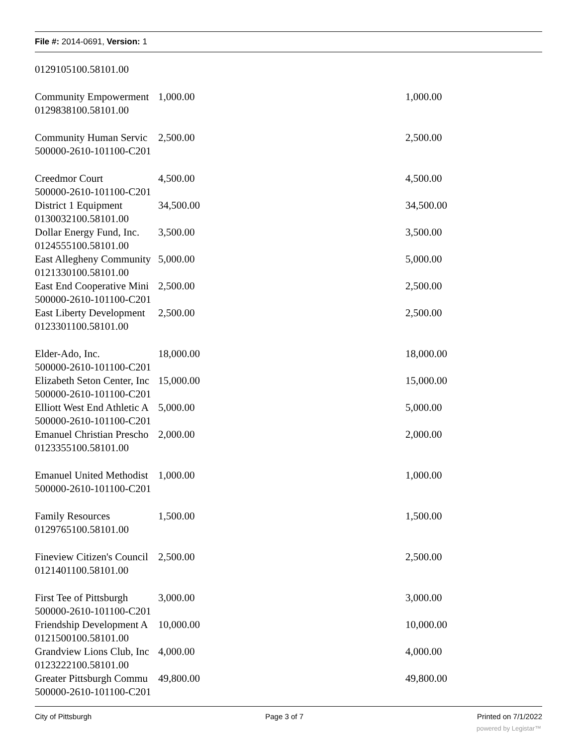File #: 2014-0691, Version: 1
| 0129105100.58101.00 | | |
| Community Empowerment | 1,000.00 | 1,000.00 |
| 0129838100.58101.00 | | |
| Community Human Servic | 2,500.00 | 2,500.00 |
| 500000-2610-101100-C201 | | |
| Creedmor Court | 4,500.00 | 4,500.00 |
| 500000-2610-101100-C201 | | |
| District 1 Equipment | 34,500.00 | 34,500.00 |
| 0130032100.58101.00 | | |
| Dollar Energy Fund, Inc. | 3,500.00 | 3,500.00 |
| 0124555100.58101.00 | | |
| East Allegheny Community | 5,000.00 | 5,000.00 |
| 0121330100.58101.00 | | |
| East End Cooperative Mini | 2,500.00 | 2,500.00 |
| 500000-2610-101100-C201 | | |
| East Liberty Development | 2,500.00 | 2,500.00 |
| 0123301100.58101.00 | | |
| Elder-Ado, Inc. | 18,000.00 | 18,000.00 |
| 500000-2610-101100-C201 | | |
| Elizabeth Seton Center, Inc | 15,000.00 | 15,000.00 |
| 500000-2610-101100-C201 | | |
| Elliott West End Athletic A | 5,000.00 | 5,000.00 |
| 500000-2610-101100-C201 | | |
| Emanuel Christian Prescho | 2,000.00 | 2,000.00 |
| 0123355100.58101.00 | | |
| Emanuel United Methodist | 1,000.00 | 1,000.00 |
| 500000-2610-101100-C201 | | |
| Family Resources | 1,500.00 | 1,500.00 |
| 0129765100.58101.00 | | |
| Fineview Citizen's Council | 2,500.00 | 2,500.00 |
| 0121401100.58101.00 | | |
| First Tee of Pittsburgh | 3,000.00 | 3,000.00 |
| 500000-2610-101100-C201 | | |
| Friendship Development A | 10,000.00 | 10,000.00 |
| 0121500100.58101.00 | | |
| Grandview Lions Club, Inc | 4,000.00 | 4,000.00 |
| 0123222100.58101.00 | | |
| Greater Pittsburgh Commu | 49,800.00 | 49,800.00 |
| 500000-2610-101100-C201 | | |
City of Pittsburgh Page 3 of 7 Printed on 7/1/2022
powered by Legistar™